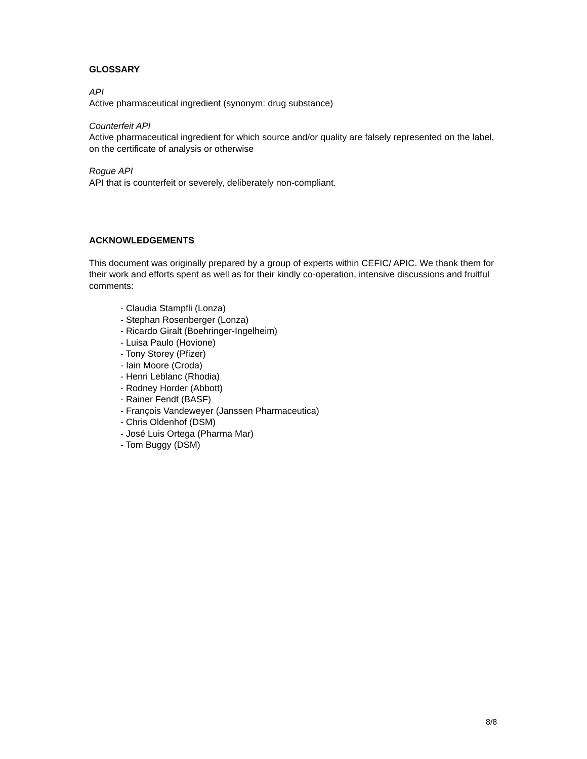GLOSSARY
API
Active pharmaceutical ingredient (synonym: drug substance)
Counterfeit API
Active pharmaceutical ingredient for which source and/or quality are falsely represented on the label, on the certificate of analysis or otherwise
Rogue API
API that is counterfeit or severely, deliberately non-compliant.
ACKNOWLEDGEMENTS
This document was originally prepared by a group of experts within CEFIC/ APIC. We thank them for their work and efforts spent as well as for their kindly co-operation, intensive discussions and fruitful comments:
- Claudia Stampfli (Lonza)
- Stephan Rosenberger (Lonza)
- Ricardo Giralt (Boehringer-Ingelheim)
- Luisa Paulo (Hovione)
- Tony Storey (Pfizer)
- Iain Moore (Croda)
- Henri Leblanc (Rhodia)
- Rodney Horder (Abbott)
- Rainer Fendt (BASF)
- François Vandeweyer (Janssen Pharmaceutica)
- Chris Oldenhof (DSM)
- José Luis Ortega (Pharma Mar)
- Tom Buggy (DSM)
8/8